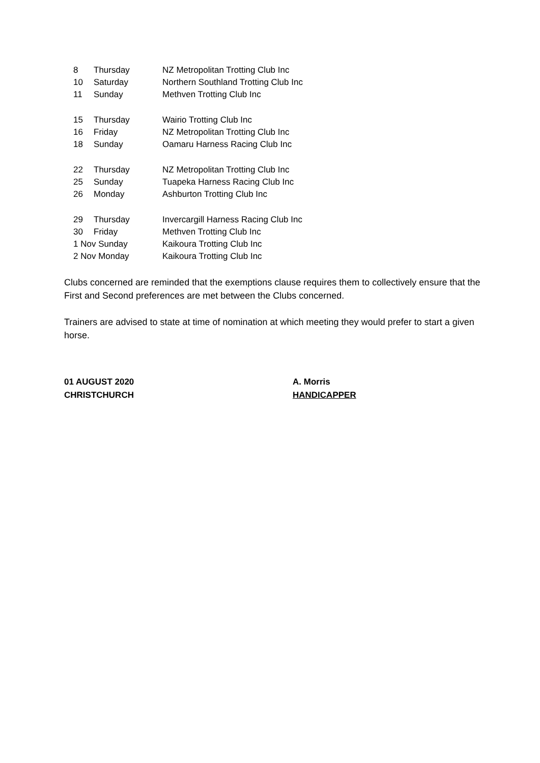| 8 | Thursday | NZ Metropolitan Trotting Club Inc |
| 10 | Saturday | Northern Southland Trotting Club Inc |
| 11 | Sunday | Methven Trotting Club Inc |
| 15 | Thursday | Wairio Trotting Club Inc |
| 16 | Friday | NZ Metropolitan Trotting Club Inc |
| 18 | Sunday | Oamaru Harness Racing Club Inc |
| 22 | Thursday | NZ Metropolitan Trotting Club Inc |
| 25 | Sunday | Tuapeka Harness Racing Club Inc |
| 26 | Monday | Ashburton Trotting Club Inc |
| 29 | Thursday | Invercargill Harness Racing Club Inc |
| 30 | Friday | Methven Trotting Club Inc |
| 1 Nov Sunday | | Kaikoura Trotting Club Inc |
| 2 Nov Monday | | Kaikoura Trotting Club Inc |
Clubs concerned are reminded that the exemptions clause requires them to collectively ensure that the First and Second preferences are met between the Clubs concerned.
Trainers are advised to state at time of nomination at which meeting they would prefer to start a given horse.
01 AUGUST 2020
CHRISTCHURCH
A. Morris
HANDICAPPER